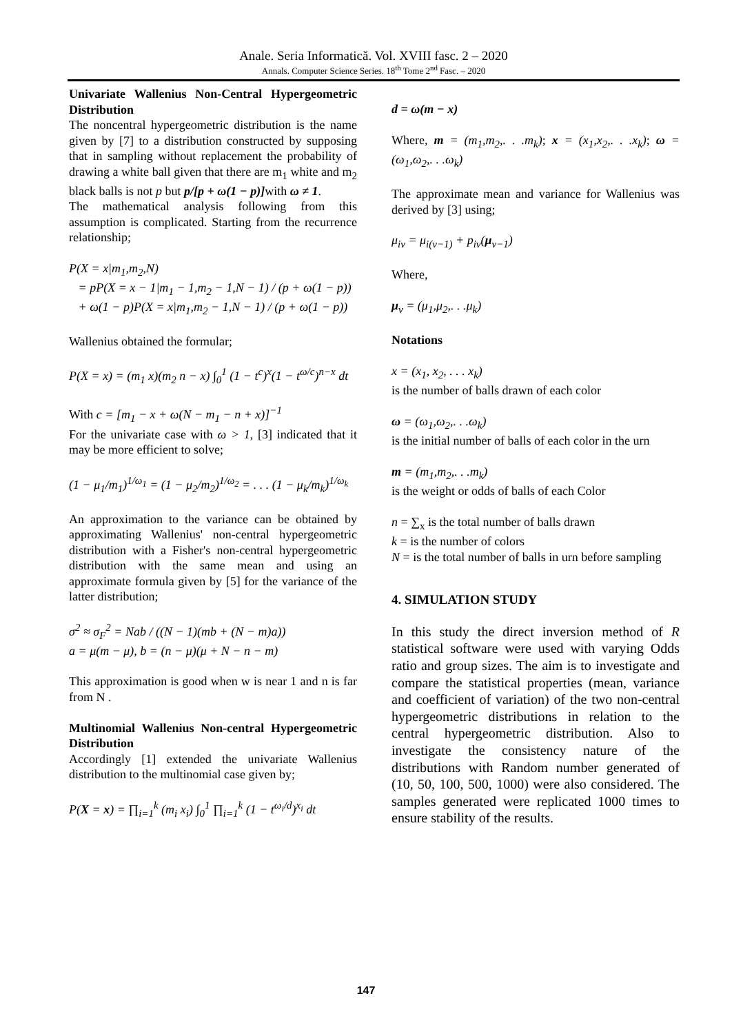Anale. Seria Informatică. Vol. XVIII fasc. 2 – 2020
Annals. Computer Science Series. 18<sup>th</sup> Tome 2<sup>nd</sup> Fasc. – 2020
Univariate Wallenius Non-Central Hypergeometric Distribution
The noncentral hypergeometric distribution is the name given by [7] to a distribution constructed by supposing that in sampling without replacement the probability of drawing a white ball given that there are m<sub>1</sub> white and m<sub>2</sub> black balls is not p but p/[p + ω(1 − p)] with ω ≠ 1.
The mathematical analysis following from this assumption is complicated. Starting from the recurrence relationship;
P(X = x|m<sub>1</sub>,m<sub>2</sub>,N)
= pP(X = x − 1|m<sub>1</sub> − 1,m<sub>2</sub> − 1,N − 1) / (p + ω(1 − p))
+ ω(1 − p)P(X = x|m<sub>1</sub>,m<sub>2</sub> − 1,N − 1) / (p + ω(1 − p))
Wallenius obtained the formular;
P(X = x) = (m<sub>1</sub> x)(m<sub>2</sub> n − x) ∫<sub>0</sub><sup>1</sup> (1 − t<sup>c</sup>)<sup>x</sup>(1 − t<sup>ω/c</sup>)<sup>n−x</sup> dt
With c = [m<sub>1</sub> − x + ω(N − m<sub>1</sub> − n + x)]<sup>−1</sup>
For the univariate case with ω > 1, [3] indicated that it may be more efficient to solve;
(1 − μ<sub>1</sub>/m<sub>1</sub>)<sup>1/ω<sub>1</sub></sup> = (1 − μ<sub>2</sub>/m<sub>2</sub>)<sup>1/ω<sub>2</sub></sup> = . . . (1 − μ<sub>k</sub>/m<sub>k</sub>)<sup>1/ω<sub>k</sub></sup>
An approximation to the variance can be obtained by approximating Wallenius' non-central hypergeometric distribution with a Fisher's non-central hypergeometric distribution with the same mean and using an approximate formula given by [5] for the variance of the latter distribution;
σ<sup>2</sup> ≈ σ<sub>F</sub><sup>2</sup> = Nab / ((N − 1)(mb + (N − m)a))
a = μ(m − μ), b = (n − μ)(μ + N − n − m)
This approximation is good when w is near 1 and n is far from N .
Multinomial Wallenius Non-central Hypergeometric Distribution
Accordingly [1] extended the univariate Wallenius distribution to the multinomial case given by;
P(X = x) = ∏<sub>i=1</sub><sup>k</sup> (m<sub>i</sub> x<sub>i</sub>) ∫<sub>0</sub><sup>1</sup> ∏<sub>i=1</sub><sup>k</sup> (1 − t<sup>ω<sub>i</sub>/d</sup>)<sup>x<sub>i</sub></sup> dt
d = ω(m − x)
Where, m = (m<sub>1</sub>,m<sub>2</sub>,. . .m<sub>k</sub>); x = (x<sub>1</sub>,x<sub>2</sub>,. . .x<sub>k</sub>); ω = (ω<sub>1</sub>,ω<sub>2</sub>,. . .ω<sub>k</sub>)
The approximate mean and variance for Wallenius was derived by [3] using;
μ<sub>iv</sub> = μ<sub>i(v−1)</sub> + p<sub>iv</sub>(μ<sub>v−1</sub>)
Where,
μ<sub>v</sub> = (μ<sub>1</sub>,μ<sub>2</sub>,. . .μ<sub>k</sub>)
Notations
x = (x<sub>1</sub>, x<sub>2</sub>, . . . x<sub>k</sub>)
is the number of balls drawn of each color
ω = (ω<sub>1</sub>,ω<sub>2</sub>,. . .ω<sub>k</sub>)
is the initial number of balls of each color in the urn
m = (m<sub>1</sub>,m<sub>2</sub>,. . .m<sub>k</sub>)
is the weight or odds of balls of each Color
n = ∑<sub>x</sub> is the total number of balls drawn
k = is the number of colors
N = is the total number of balls in urn before sampling
4. SIMULATION STUDY
In this study the direct inversion method of R statistical software were used with varying Odds ratio and group sizes. The aim is to investigate and compare the statistical properties (mean, variance and coefficient of variation) of the two non-central hypergeometric distributions in relation to the central hypergeometric distribution. Also to investigate the consistency nature of the distributions with Random number generated of (10, 50, 100, 500, 1000) were also considered. The samples generated were replicated 1000 times to ensure stability of the results.
147